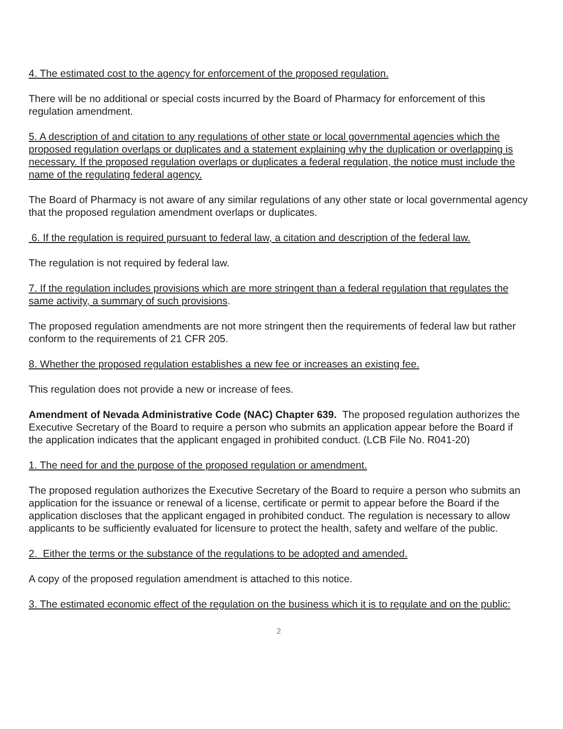4. The estimated cost to the agency for enforcement of the proposed regulation.
There will be no additional or special costs incurred by the Board of Pharmacy for enforcement of this regulation amendment.
5. A description of and citation to any regulations of other state or local governmental agencies which the proposed regulation overlaps or duplicates and a statement explaining why the duplication or overlapping is necessary. If the proposed regulation overlaps or duplicates a federal regulation, the notice must include the name of the regulating federal agency.
The Board of Pharmacy is not aware of any similar regulations of any other state or local governmental agency that the proposed regulation amendment overlaps or duplicates.
6. If the regulation is required pursuant to federal law, a citation and description of the federal law.
The regulation is not required by federal law.
7. If the regulation includes provisions which are more stringent than a federal regulation that regulates the same activity, a summary of such provisions.
The proposed regulation amendments are not more stringent then the requirements of federal law but rather conform to the requirements of 21 CFR 205.
8. Whether the proposed regulation establishes a new fee or increases an existing fee.
This regulation does not provide a new or increase of fees.
Amendment of Nevada Administrative Code (NAC) Chapter 639. The proposed regulation authorizes the Executive Secretary of the Board to require a person who submits an application appear before the Board if the application indicates that the applicant engaged in prohibited conduct. (LCB File No. R041-20)
1. The need for and the purpose of the proposed regulation or amendment.
The proposed regulation authorizes the Executive Secretary of the Board to require a person who submits an application for the issuance or renewal of a license, certificate or permit to appear before the Board if the application discloses that the applicant engaged in prohibited conduct. The regulation is necessary to allow applicants to be sufficiently evaluated for licensure to protect the health, safety and welfare of the public.
2. Either the terms or the substance of the regulations to be adopted and amended.
A copy of the proposed regulation amendment is attached to this notice.
3. The estimated economic effect of the regulation on the business which it is to regulate and on the public:
2